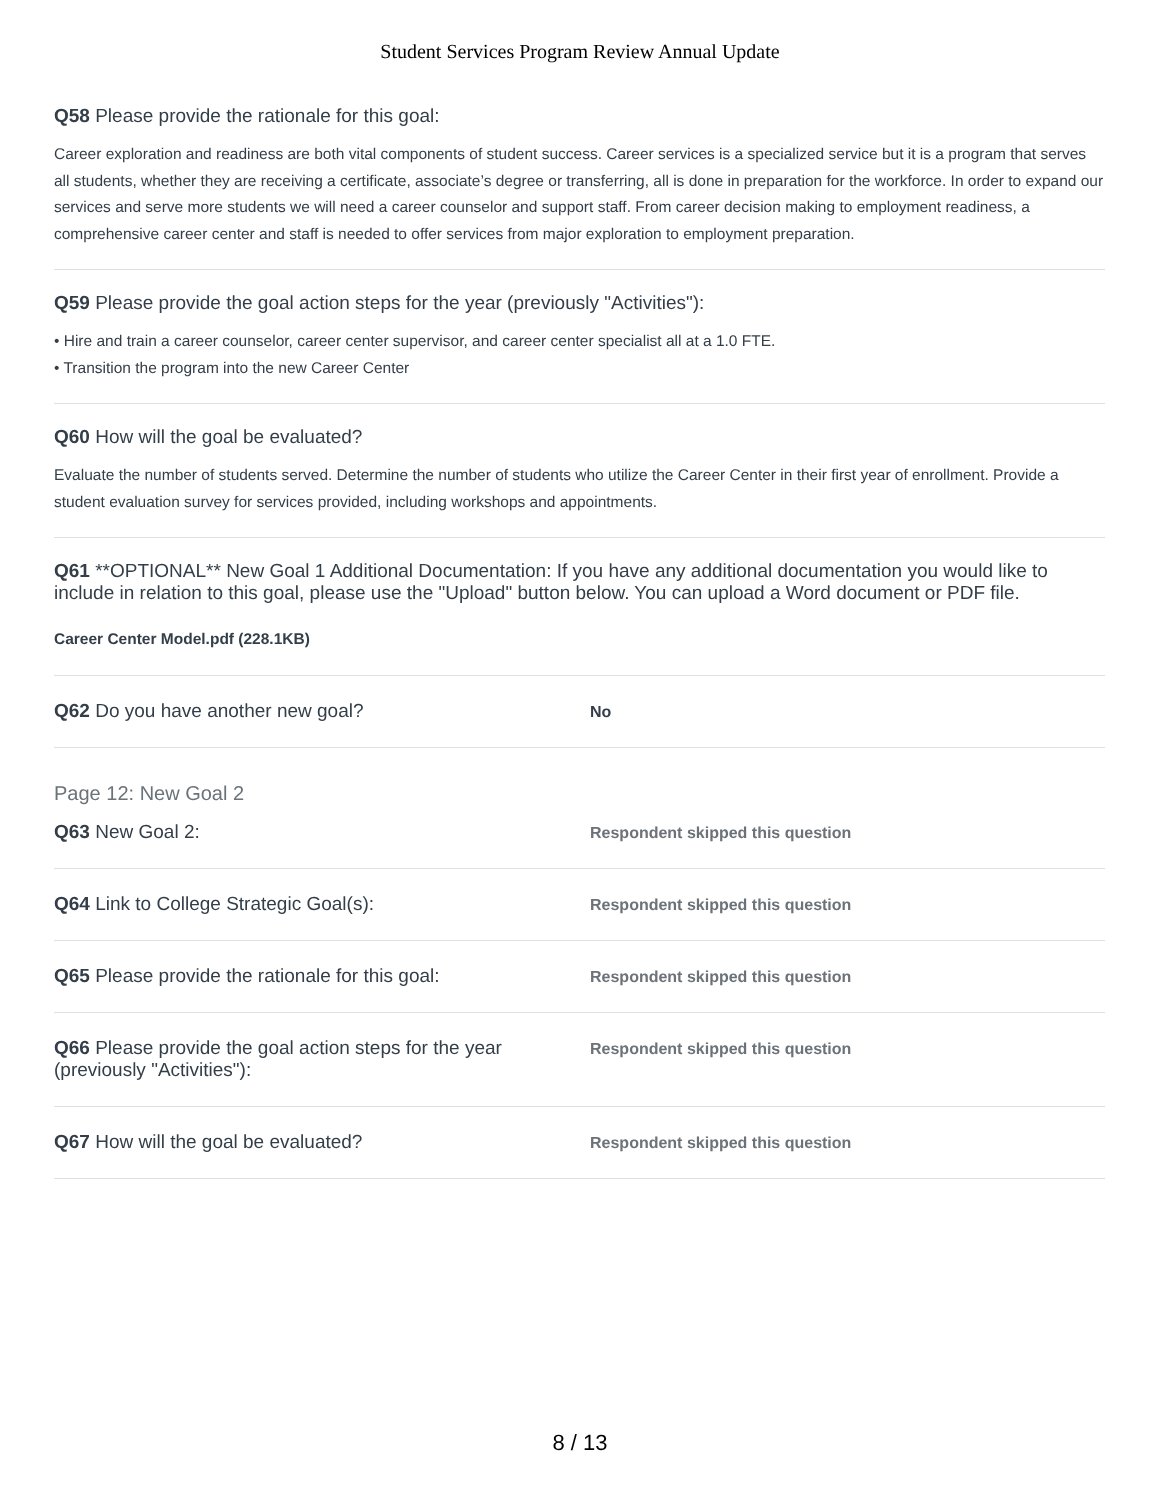Student Services Program Review Annual Update
Q58 Please provide the rationale for this goal:
Career exploration and readiness are both vital components of student success. Career services is a specialized service but it is a program that serves all students, whether they are receiving a certificate, associate’s degree or transferring, all is done in preparation for the workforce. In order to expand our services and serve more students we will need a career counselor and support staff. From career decision making to employment readiness, a comprehensive career center and staff is needed to offer services from major exploration to employment preparation.
Q59 Please provide the goal action steps for the year (previously "Activities"):
• Hire and train a career counselor, career center supervisor, and career center specialist all at a 1.0 FTE.
• Transition the program into the new Career Center
Q60 How will the goal be evaluated?
Evaluate the number of students served. Determine the number of students who utilize the Career Center in their first year of enrollment. Provide a student evaluation survey for services provided, including workshops and appointments.
Q61 **OPTIONAL** New Goal 1 Additional Documentation: If you have any additional documentation you would like to include in relation to this goal, please use the "Upload" button below. You can upload a Word document or PDF file.
Career Center Model.pdf (228.1KB)
Q62 Do you have another new goal?
No
Page 12: New Goal 2
Q63 New Goal 2:
Respondent skipped this question
Q64 Link to College Strategic Goal(s):
Respondent skipped this question
Q65 Please provide the rationale for this goal:
Respondent skipped this question
Q66 Please provide the goal action steps for the year (previously "Activities"):
Respondent skipped this question
Q67 How will the goal be evaluated?
Respondent skipped this question
8 / 13